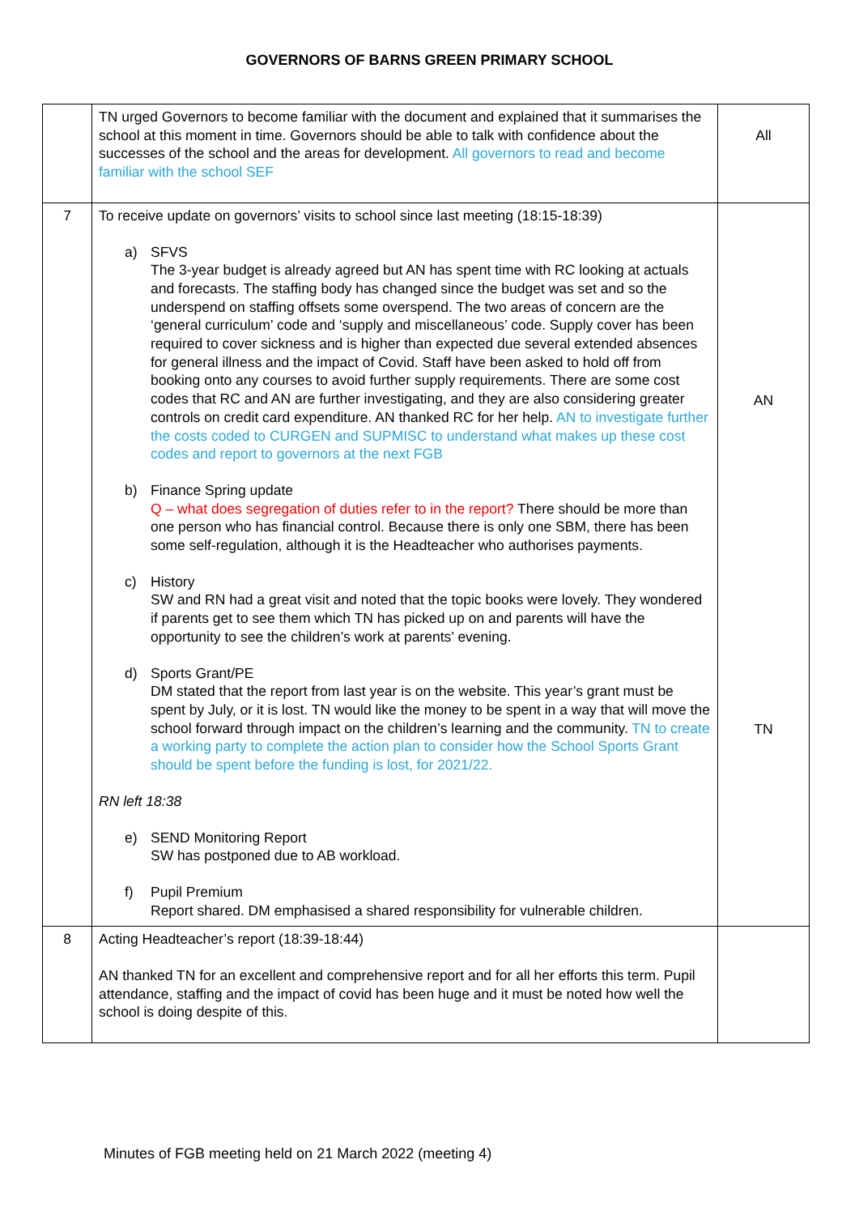GOVERNORS OF BARNS GREEN PRIMARY SCHOOL
| | TN urged Governors to become familiar with the document and explained that it summarises the school at this moment in time. Governors should be able to talk with confidence about the successes of the school and the areas for development. All governors to read and become familiar with the school SEF | All |
| 7 | To receive update on governors’ visits to school since last meeting (18:15-18:39) a) SFVS The 3-year budget is already agreed but AN has spent time with RC looking at actuals and forecasts. The staffing body has changed since the budget was set and so the underspend on staffing offsets some overspend. The two areas of concern are the ‘general curriculum’ code and ‘supply and miscellaneous’ code. Supply cover has been required to cover sickness and is higher than expected due several extended absences for general illness and the impact of Covid. Staff have been asked to hold off from booking onto any courses to avoid further supply requirements. There are some cost codes that RC and AN are further investigating, and they are also considering greater controls on credit card expenditure. AN thanked RC for her help. AN to investigate further the costs coded to CURGEN and SUPMISC to understand what makes up these cost codes and report to governors at the next FGB b) Finance Spring update Q – what does segregation of duties refer to in the report? There should be more than one person who has financial control. Because there is only one SBM, there has been some self-regulation, although it is the Headteacher who authorises payments. c) History SW and RN had a great visit and noted that the topic books were lovely. They wondered if parents get to see them which TN has picked up on and parents will have the opportunity to see the children’s work at parents’ evening. d) Sports Grant/PE DM stated that the report from last year is on the website. This year’s grant must be spent by July, or it is lost. TN would like the money to be spent in a way that will move the school forward through impact on the children’s learning and the community. TN to create a working party to complete the action plan to consider how the School Sports Grant should be spent before the funding is lost, for 2021/22. RN left 18:38 e) SEND Monitoring Report SW has postponed due to AB workload. f) Pupil Premium Report shared. DM emphasised a shared responsibility for vulnerable children. | AN TN |
| 8 | Acting Headteacher’s report (18:39-18:44) AN thanked TN for an excellent and comprehensive report and for all her efforts this term. Pupil attendance, staffing and the impact of covid has been huge and it must be noted how well the school is doing despite of this. | |
Minutes of FGB meeting held on 21 March 2022 (meeting 4)